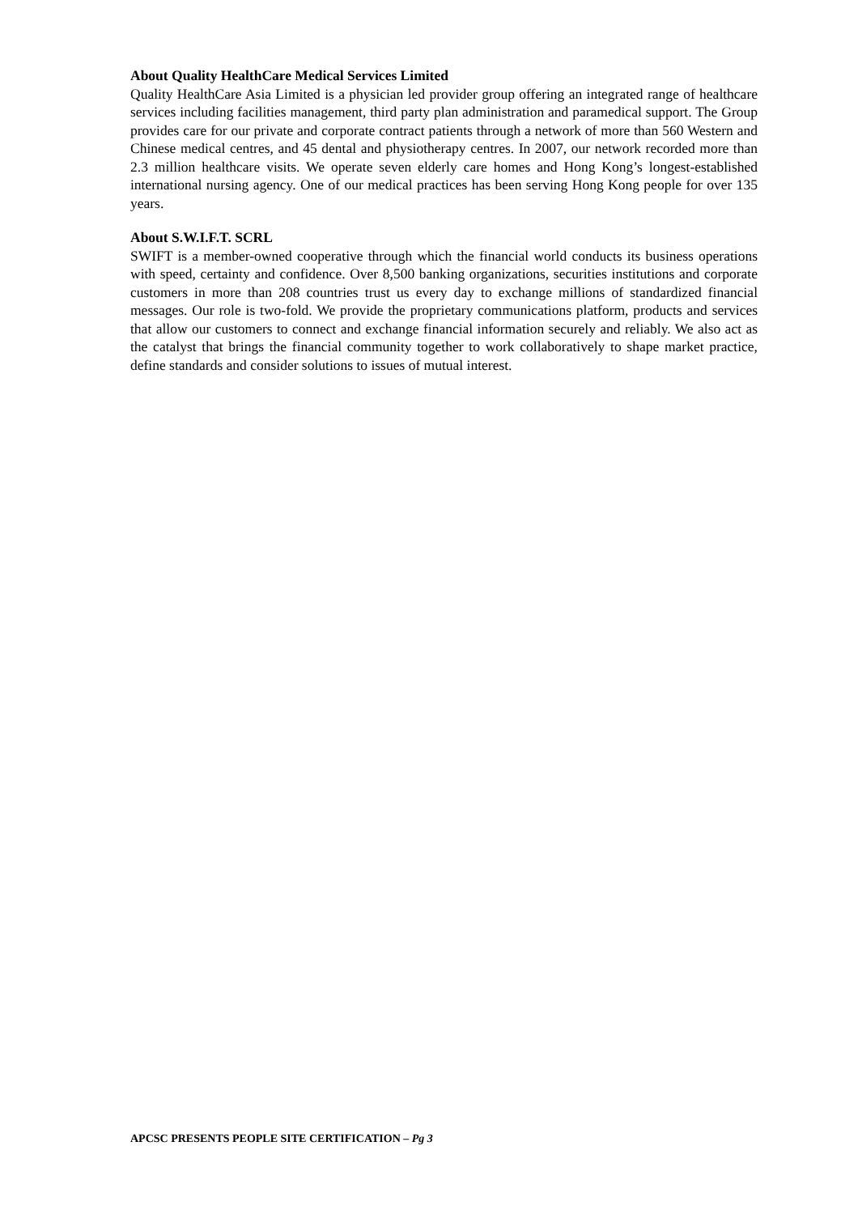About Quality HealthCare Medical Services Limited
Quality HealthCare Asia Limited is a physician led provider group offering an integrated range of healthcare services including facilities management, third party plan administration and paramedical support. The Group provides care for our private and corporate contract patients through a network of more than 560 Western and Chinese medical centres, and 45 dental and physiotherapy centres. In 2007, our network recorded more than 2.3 million healthcare visits. We operate seven elderly care homes and Hong Kong’s longest-established international nursing agency. One of our medical practices has been serving Hong Kong people for over 135 years.
About S.W.I.F.T. SCRL
SWIFT is a member-owned cooperative through which the financial world conducts its business operations with speed, certainty and confidence. Over 8,500 banking organizations, securities institutions and corporate customers in more than 208 countries trust us every day to exchange millions of standardized financial messages. Our role is two-fold. We provide the proprietary communications platform, products and services that allow our customers to connect and exchange financial information securely and reliably. We also act as the catalyst that brings the financial community together to work collaboratively to shape market practice, define standards and consider solutions to issues of mutual interest.
APCSC PRESENTS PEOPLE SITE CERTIFICATION – Pg 3